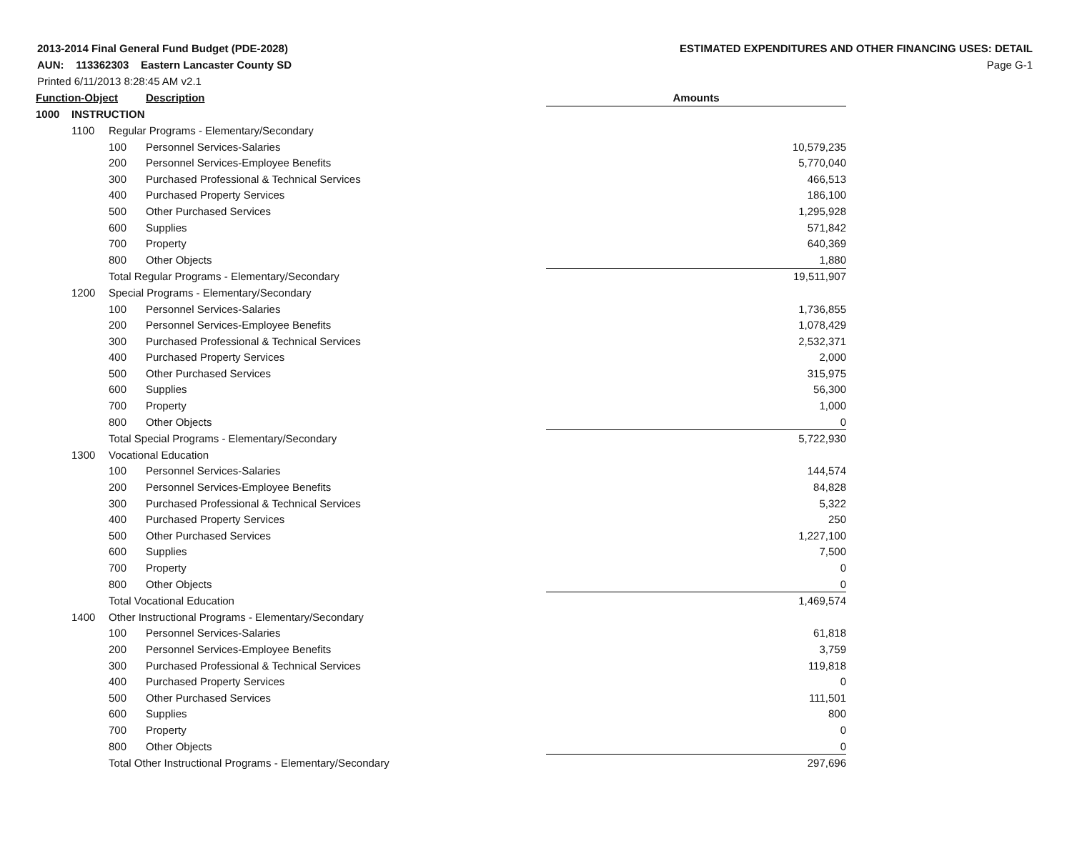2013-2014 Final General Fund Budget (PDE-2028)
AUN: 113362303 Eastern Lancaster County SD
Printed 6/11/2013 8:28:45 AM v2.1
ESTIMATED EXPENDITURES AND OTHER FINANCING USES: DETAIL
Page G-1
| Function-Object | | | Description | Amounts |
| --- | --- | --- | --- | --- |
| 1000 | INSTRUCTION | | | |
| | 1100 | Regular Programs - Elementary/Secondary | | |
| | | 100 | Personnel Services-Salaries | 10,579,235 |
| | | 200 | Personnel Services-Employee Benefits | 5,770,040 |
| | | 300 | Purchased Professional & Technical Services | 466,513 |
| | | 400 | Purchased Property Services | 186,100 |
| | | 500 | Other Purchased Services | 1,295,928 |
| | | 600 | Supplies | 571,842 |
| | | 700 | Property | 640,369 |
| | | 800 | Other Objects | 1,880 |
| | | Total Regular Programs - Elementary/Secondary | | 19,511,907 |
| | 1200 | Special Programs - Elementary/Secondary | | |
| | | 100 | Personnel Services-Salaries | 1,736,855 |
| | | 200 | Personnel Services-Employee Benefits | 1,078,429 |
| | | 300 | Purchased Professional & Technical Services | 2,532,371 |
| | | 400 | Purchased Property Services | 2,000 |
| | | 500 | Other Purchased Services | 315,975 |
| | | 600 | Supplies | 56,300 |
| | | 700 | Property | 1,000 |
| | | 800 | Other Objects | 0 |
| | | Total Special Programs - Elementary/Secondary | | 5,722,930 |
| | 1300 | Vocational Education | | |
| | | 100 | Personnel Services-Salaries | 144,574 |
| | | 200 | Personnel Services-Employee Benefits | 84,828 |
| | | 300 | Purchased Professional & Technical Services | 5,322 |
| | | 400 | Purchased Property Services | 250 |
| | | 500 | Other Purchased Services | 1,227,100 |
| | | 600 | Supplies | 7,500 |
| | | 700 | Property | 0 |
| | | 800 | Other Objects | 0 |
| | | Total Vocational Education | | 1,469,574 |
| | 1400 | Other Instructional Programs - Elementary/Secondary | | |
| | | 100 | Personnel Services-Salaries | 61,818 |
| | | 200 | Personnel Services-Employee Benefits | 3,759 |
| | | 300 | Purchased Professional & Technical Services | 119,818 |
| | | 400 | Purchased Property Services | 0 |
| | | 500 | Other Purchased Services | 111,501 |
| | | 600 | Supplies | 800 |
| | | 700 | Property | 0 |
| | | 800 | Other Objects | 0 |
| | | Total Other Instructional Programs - Elementary/Secondary | | 297,696 |